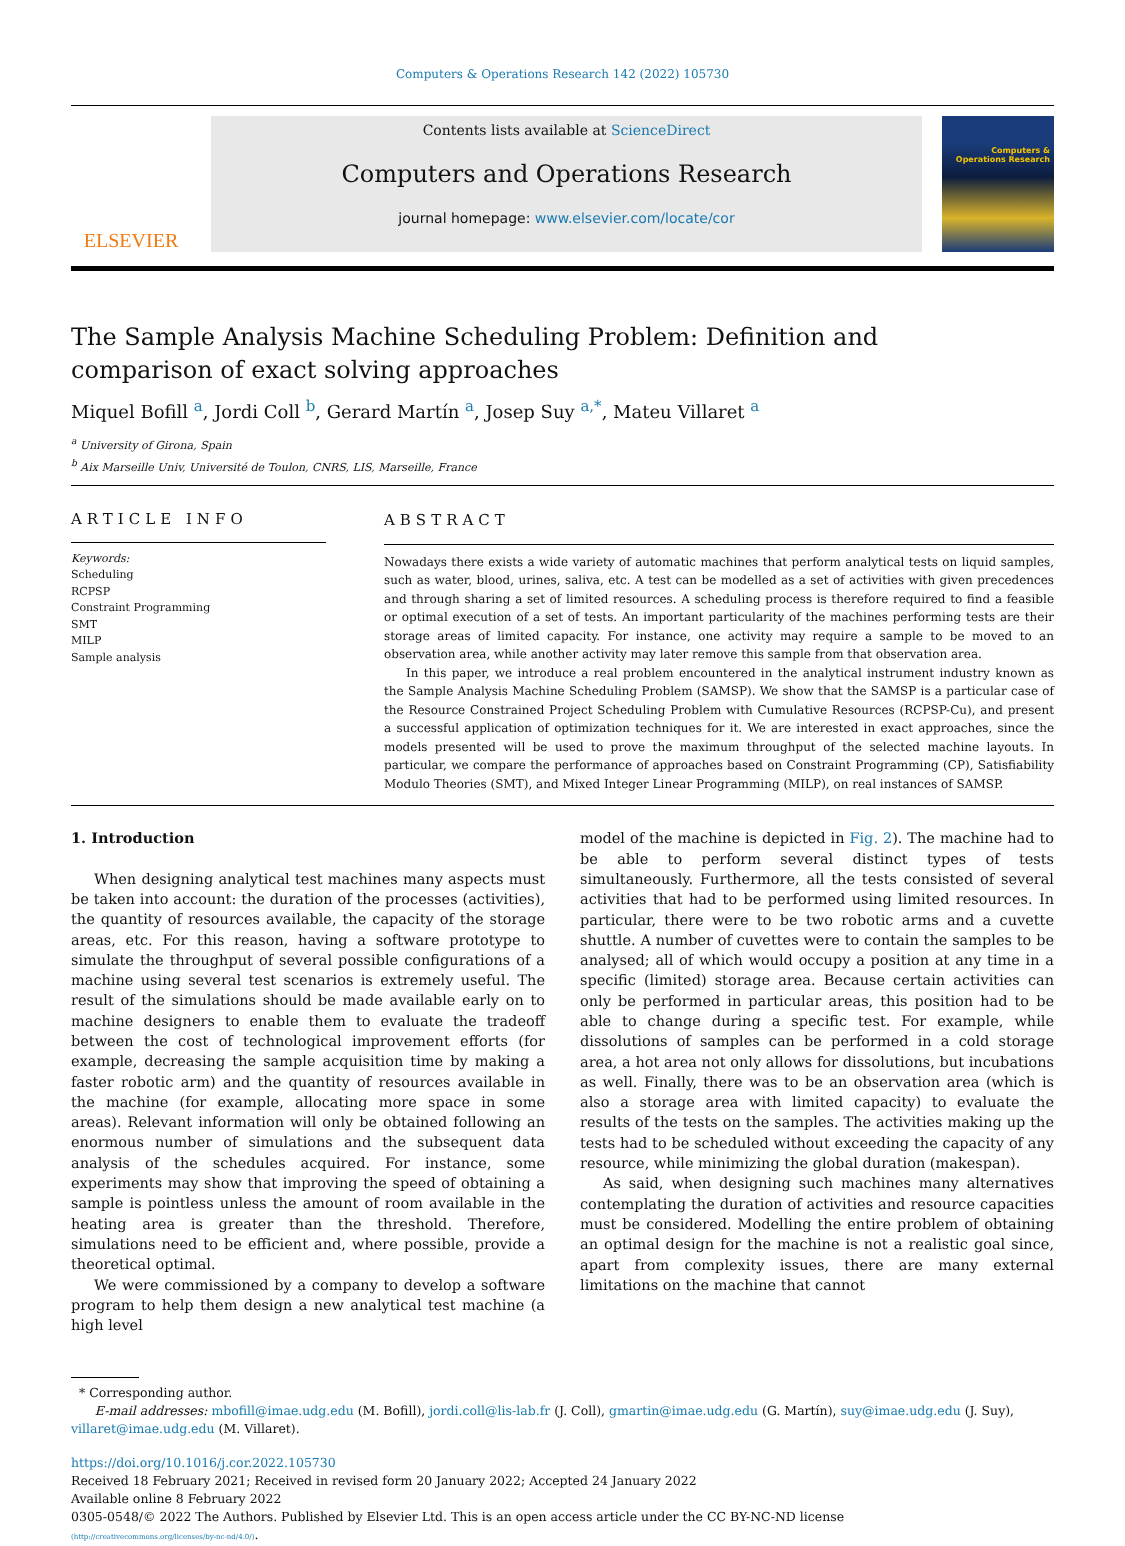Computers & Operations Research 142 (2022) 105730
ELSEVIER
Contents lists available at ScienceDirect
Computers and Operations Research
journal homepage: www.elsevier.com/locate/cor
Computers & Operations Research
The Sample Analysis Machine Scheduling Problem: Definition and
comparison of exact solving approaches
Miquel Bofill <sup>a</sup>, Jordi Coll <sup>b</sup>, Gerard Martín <sup>a</sup>, Josep Suy <sup>a,*</sup>, Mateu Villaret <sup>a</sup>
<sup>a</sup> University of Girona, Spain
<sup>b</sup> Aix Marseille Univ, Université de Toulon, CNRS, LIS, Marseille, France
ARTICLE INFO
Keywords:
Scheduling
RCPSP
Constraint Programming
SMT
MILP
Sample analysis
ABSTRACT
Nowadays there exists a wide variety of automatic machines that perform analytical tests on liquid samples, such as water, blood, urines, saliva, etc. A test can be modelled as a set of activities with given precedences and through sharing a set of limited resources. A scheduling process is therefore required to find a feasible or optimal execution of a set of tests. An important particularity of the machines performing tests are their storage areas of limited capacity. For instance, one activity may require a sample to be moved to an observation area, while another activity may later remove this sample from that observation area.
In this paper, we introduce a real problem encountered in the analytical instrument industry known as the Sample Analysis Machine Scheduling Problem (SAMSP). We show that the SAMSP is a particular case of the Resource Constrained Project Scheduling Problem with Cumulative Resources (RCPSP-Cu), and present a successful application of optimization techniques for it. We are interested in exact approaches, since the models presented will be used to prove the maximum throughput of the selected machine layouts. In particular, we compare the performance of approaches based on Constraint Programming (CP), Satisfiability Modulo Theories (SMT), and Mixed Integer Linear Programming (MILP), on real instances of SAMSP.
1. Introduction
When designing analytical test machines many aspects must be taken into account: the duration of the processes (activities), the quantity of resources available, the capacity of the storage areas, etc. For this reason, having a software prototype to simulate the throughput of several possible configurations of a machine using several test scenarios is extremely useful. The result of the simulations should be made available early on to machine designers to enable them to evaluate the tradeoff between the cost of technological improvement efforts (for example, decreasing the sample acquisition time by making a faster robotic arm) and the quantity of resources available in the machine (for example, allocating more space in some areas). Relevant information will only be obtained following an enormous number of simulations and the subsequent data analysis of the schedules acquired. For instance, some experiments may show that improving the speed of obtaining a sample is pointless unless the amount of room available in the heating area is greater than the threshold. Therefore, simulations need to be efficient and, where possible, provide a theoretical optimal.
We were commissioned by a company to develop a software program to help them design a new analytical test machine (a high level
model of the machine is depicted in Fig. 2). The machine had to be able to perform several distinct types of tests simultaneously. Furthermore, all the tests consisted of several activities that had to be performed using limited resources. In particular, there were to be two robotic arms and a cuvette shuttle. A number of cuvettes were to contain the samples to be analysed; all of which would occupy a position at any time in a specific (limited) storage area. Because certain activities can only be performed in particular areas, this position had to be able to change during a specific test. For example, while dissolutions of samples can be performed in a cold storage area, a hot area not only allows for dissolutions, but incubations as well. Finally, there was to be an observation area (which is also a storage area with limited capacity) to evaluate the results of the tests on the samples. The activities making up the tests had to be scheduled without exceeding the capacity of any resource, while minimizing the global duration (makespan).
As said, when designing such machines many alternatives contemplating the duration of activities and resource capacities must be considered. Modelling the entire problem of obtaining an optimal design for the machine is not a realistic goal since, apart from complexity issues, there are many external limitations on the machine that cannot
* Corresponding author.
E-mail addresses: mbofill@imae.udg.edu (M. Bofill), jordi.coll@lis-lab.fr (J. Coll), gmartin@imae.udg.edu (G. Martín), suy@imae.udg.edu (J. Suy), villaret@imae.udg.edu (M. Villaret).
https://doi.org/10.1016/j.cor.2022.105730
Received 18 February 2021; Received in revised form 20 January 2022; Accepted 24 January 2022
Available online 8 February 2022
0305-0548/© 2022 The Authors. Published by Elsevier Ltd. This is an open access article under the CC BY-NC-ND license
(http://creativecommons.org/licenses/by-nc-nd/4.0/).